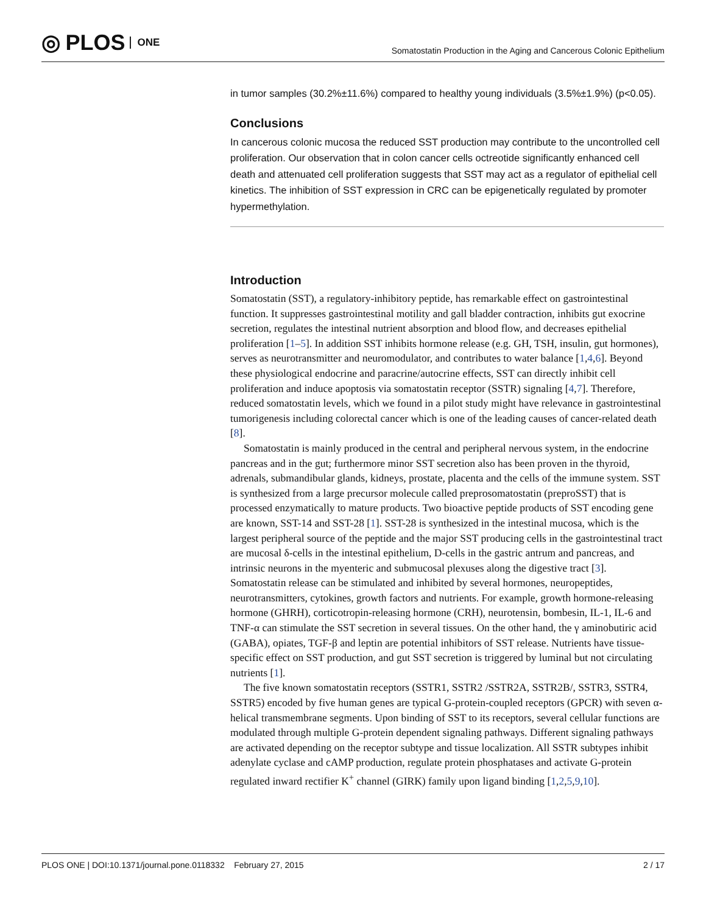◎ PLOS ONE
Somatostatin Production in the Aging and Cancerous Colonic Epithelium
in tumor samples (30.2%±11.6%) compared to healthy young individuals (3.5%±1.9%) (p<0.05).
Conclusions
In cancerous colonic mucosa the reduced SST production may contribute to the uncontrolled cell proliferation. Our observation that in colon cancer cells octreotide significantly enhanced cell death and attenuated cell proliferation suggests that SST may act as a regulator of epithelial cell kinetics. The inhibition of SST expression in CRC can be epigenetically regulated by promoter hypermethylation.
Introduction
Somatostatin (SST), a regulatory-inhibitory peptide, has remarkable effect on gastrointestinal function. It suppresses gastrointestinal motility and gall bladder contraction, inhibits gut exocrine secretion, regulates the intestinal nutrient absorption and blood flow, and decreases epithelial proliferation [1–5]. In addition SST inhibits hormone release (e.g. GH, TSH, insulin, gut hormones), serves as neurotransmitter and neuromodulator, and contributes to water balance [1,4,6]. Beyond these physiological endocrine and paracrine/autocrine effects, SST can directly inhibit cell proliferation and induce apoptosis via somatostatin receptor (SSTR) signaling [4,7]. Therefore, reduced somatostatin levels, which we found in a pilot study might have relevance in gastrointestinal tumorigenesis including colorectal cancer which is one of the leading causes of cancer-related death [8].
Somatostatin is mainly produced in the central and peripheral nervous system, in the endocrine pancreas and in the gut; furthermore minor SST secretion also has been proven in the thyroid, adrenals, submandibular glands, kidneys, prostate, placenta and the cells of the immune system. SST is synthesized from a large precursor molecule called preprosomatostatin (preproSST) that is processed enzymatically to mature products. Two bioactive peptide products of SST encoding gene are known, SST-14 and SST-28 [1]. SST-28 is synthesized in the intestinal mucosa, which is the largest peripheral source of the peptide and the major SST producing cells in the gastrointestinal tract are mucosal δ-cells in the intestinal epithelium, D-cells in the gastric antrum and pancreas, and intrinsic neurons in the myenteric and submucosal plexuses along the digestive tract [3]. Somatostatin release can be stimulated and inhibited by several hormones, neuropeptides, neurotransmitters, cytokines, growth factors and nutrients. For example, growth hormone-releasing hormone (GHRH), corticotropin-releasing hormone (CRH), neurotensin, bombesin, IL-1, IL-6 and TNF-α can stimulate the SST secretion in several tissues. On the other hand, the γ aminobutiric acid (GABA), opiates, TGF-β and leptin are potential inhibitors of SST release. Nutrients have tissue-specific effect on SST production, and gut SST secretion is triggered by luminal but not circulating nutrients [1].
The five known somatostatin receptors (SSTR1, SSTR2 /SSTR2A, SSTR2B/, SSTR3, SSTR4, SSTR5) encoded by five human genes are typical G-protein-coupled receptors (GPCR) with seven α-helical transmembrane segments. Upon binding of SST to its receptors, several cellular functions are modulated through multiple G-protein dependent signaling pathways. Different signaling pathways are activated depending on the receptor subtype and tissue localization. All SSTR subtypes inhibit adenylate cyclase and cAMP production, regulate protein phosphatases and activate G-protein regulated inward rectifier K<sup>+</sup> channel (GIRK) family upon ligand binding [1,2,5,9,10].
PLOS ONE | DOI:10.1371/journal.pone.0118332 February 27, 2015 2 / 17